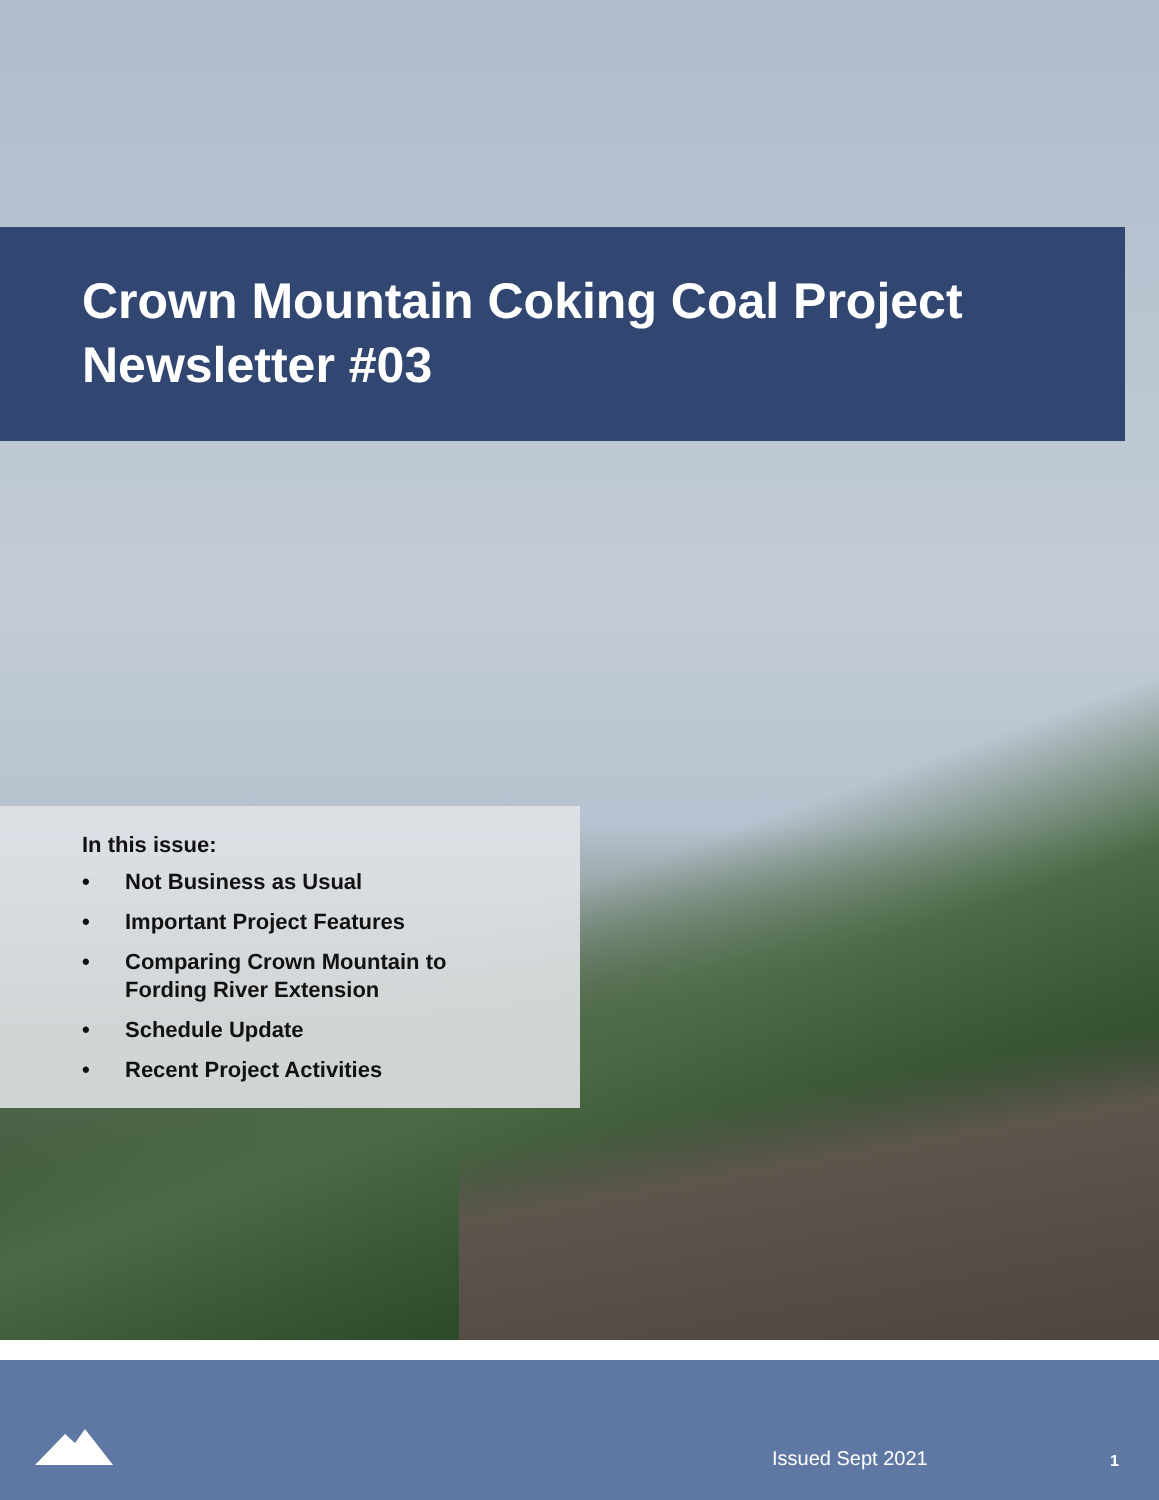Crown Mountain Coking Coal Project
Newsletter #03
In this issue:
• Not Business as Usual
• Important Project Features
• Comparing Crown Mountain to
Fording River Extension
• Schedule Update
• Recent Project Activities
Issued Sept 2021 1